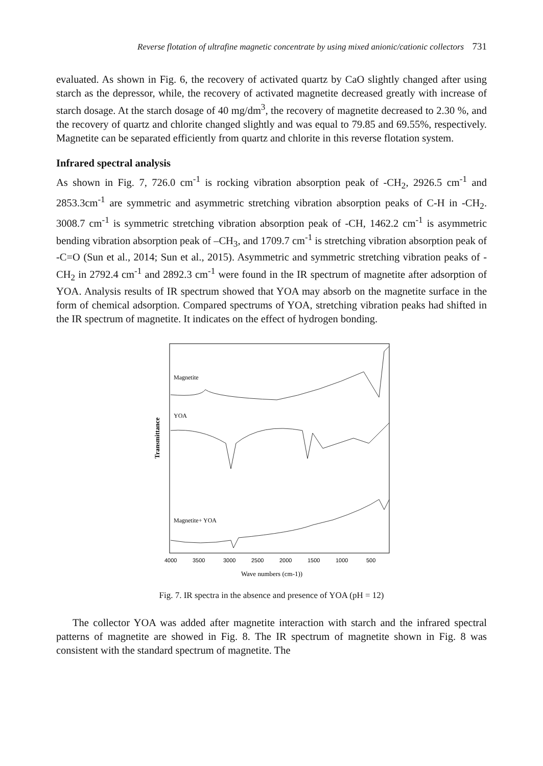Reverse flotation of ultrafine magnetic concentrate by using mixed anionic/cationic collectors 731
evaluated. As shown in Fig. 6, the recovery of activated quartz by CaO slightly changed after using starch as the depressor, while, the recovery of activated magnetite decreased greatly with increase of starch dosage. At the starch dosage of 40 mg/dm<sup>3</sup>, the recovery of magnetite decreased to 2.30 %, and the recovery of quartz and chlorite changed slightly and was equal to 79.85 and 69.55%, respectively. Magnetite can be separated efficiently from quartz and chlorite in this reverse flotation system.
Infrared spectral analysis
As shown in Fig. 7, 726.0 cm<sup>-1</sup> is rocking vibration absorption peak of -CH<sub>2</sub>, 2926.5 cm<sup>-1</sup> and 2853.3cm<sup>-1</sup> are symmetric and asymmetric stretching vibration absorption peaks of C-H in -CH<sub>2</sub>. 3008.7 cm<sup>-1</sup> is symmetric stretching vibration absorption peak of -CH, 1462.2 cm<sup>-1</sup> is asymmetric bending vibration absorption peak of –CH<sub>3</sub>, and 1709.7 cm<sup>-1</sup> is stretching vibration absorption peak of -C=O (Sun et al., 2014; Sun et al., 2015). Asymmetric and symmetric stretching vibration peaks of -CH<sub>2</sub> in 2792.4 cm<sup>-1</sup> and 2892.3 cm<sup>-1</sup> were found in the IR spectrum of magnetite after adsorption of YOA. Analysis results of IR spectrum showed that YOA may absorb on the magnetite surface in the form of chemical adsorption. Compared spectrums of YOA, stretching vibration peaks had shifted in the IR spectrum of magnetite. It indicates on the effect of hydrogen bonding.
Transmittance
Magnetite
YOA
Magnetite+ YOA
4000
3500
3000
2500
2000
1500
1000
500
Wave numbers (cm-1))
Fig. 7. IR spectra in the absence and presence of YOA (pH = 12)
The collector YOA was added after magnetite interaction with starch and the infrared spectral patterns of magnetite are showed in Fig. 8. The IR spectrum of magnetite shown in Fig. 8 was consistent with the standard spectrum of magnetite. The